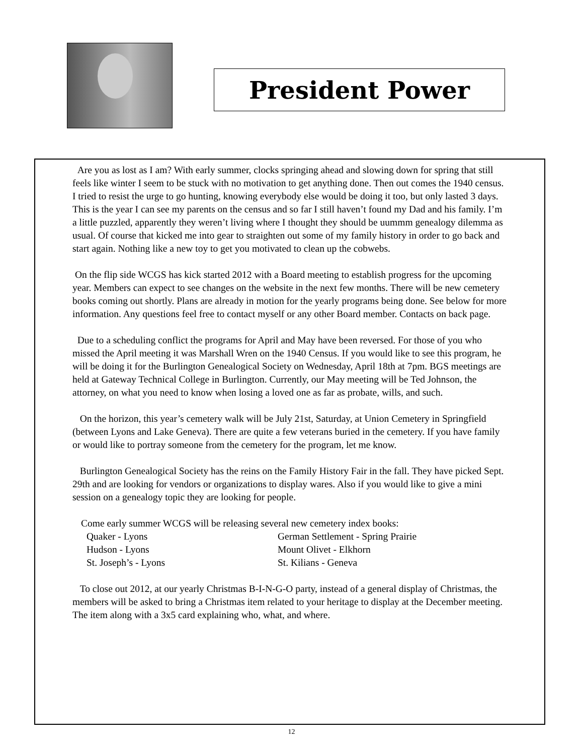President Power
Are you as lost as I am? With early summer, clocks springing ahead and slowing down for spring that still feels like winter I seem to be stuck with no motivation to get anything done. Then out comes the 1940 census. I tried to resist the urge to go hunting, knowing everybody else would be doing it too, but only lasted 3 days. This is the year I can see my parents on the census and so far I still haven’t found my Dad and his family. I’m a little puzzled, apparently they weren’t living where I thought they should be uummm genealogy dilemma as usual. Of course that kicked me into gear to straighten out some of my family history in order to go back and start again. Nothing like a new toy to get you motivated to clean up the cobwebs.
On the flip side WCGS has kick started 2012 with a Board meeting to establish progress for the upcoming year. Members can expect to see changes on the website in the next few months. There will be new cemetery books coming out shortly. Plans are already in motion for the yearly programs being done. See below for more information. Any questions feel free to contact myself or any other Board member. Contacts on back page.
Due to a scheduling conflict the programs for April and May have been reversed. For those of you who missed the April meeting it was Marshall Wren on the 1940 Census. If you would like to see this program, he will be doing it for the Burlington Genealogical Society on Wednesday, April 18th at 7pm. BGS meetings are held at Gateway Technical College in Burlington. Currently, our May meeting will be Ted Johnson, the attorney, on what you need to know when losing a loved one as far as probate, wills, and such.
On the horizon, this year’s cemetery walk will be July 21st, Saturday, at Union Cemetery in Springfield (between Lyons and Lake Geneva). There are quite a few veterans buried in the cemetery. If you have family or would like to portray someone from the cemetery for the program, let me know.
Burlington Genealogical Society has the reins on the Family History Fair in the fall. They have picked Sept. 29th and are looking for vendors or organizations to display wares. Also if you would like to give a mini session on a genealogy topic they are looking for people.
Come early summer WCGS will be releasing several new cemetery index books:
Quaker - Lyons German Settlement - Spring Prairie Hudson - Lyons Mount Olivet - Elkhorn St. Joseph’s - Lyons St. Kilians - Geneva
To close out 2012, at our yearly Christmas B-I-N-G-O party, instead of a general display of Christmas, the members will be asked to bring a Christmas item related to your heritage to display at the December meeting. The item along with a 3x5 card explaining who, what, and where.
12